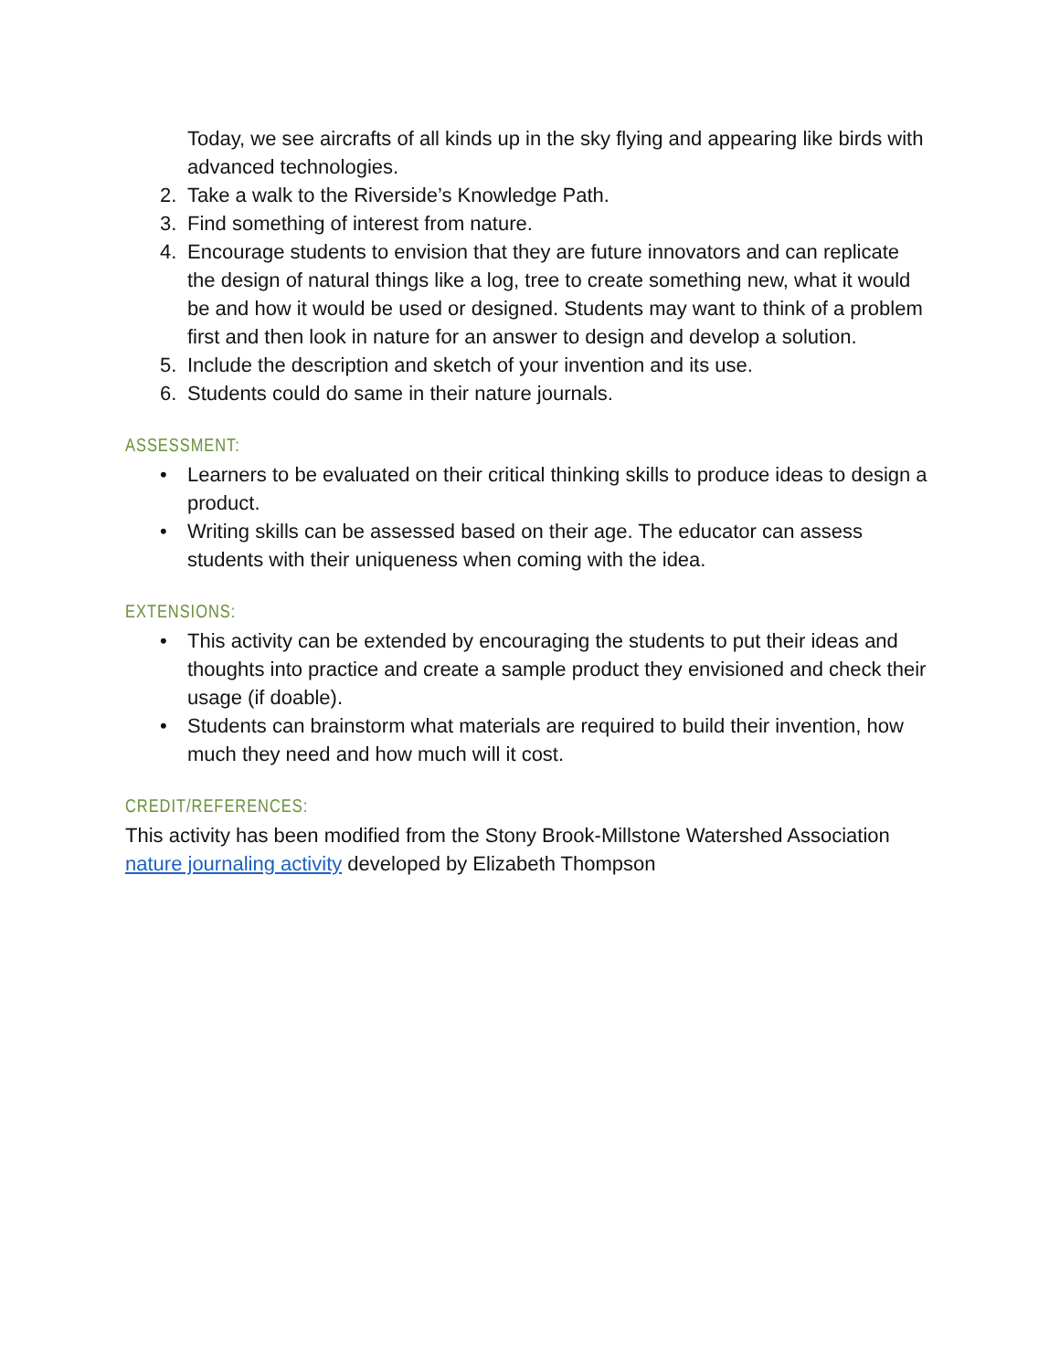Today, we see aircrafts of all kinds up in the sky flying and appearing like birds with advanced technologies.
2. Take a walk to the Riverside’s Knowledge Path.
3. Find something of interest from nature.
4. Encourage students to envision that they are future innovators and can replicate the design of natural things like a log, tree to create something new, what it would be and how it would be used or designed. Students may want to think of a problem first and then look in nature for an answer to design and develop a solution.
5. Include the description and sketch of your invention and its use.
6. Students could do same in their nature journals.
ASSESSMENT:
• Learners to be evaluated on their critical thinking skills to produce ideas to design a product.
• Writing skills can be assessed based on their age. The educator can assess students with their uniqueness when coming with the idea.
EXTENSIONS:
• This activity can be extended by encouraging the students to put their ideas and thoughts into practice and create a sample product they envisioned and check their usage (if doable).
• Students can brainstorm what materials are required to build their invention, how much they need and how much will it cost.
CREDIT/REFERENCES:
This activity has been modified from the Stony Brook-Millstone Watershed Association nature journaling activity developed by Elizabeth Thompson